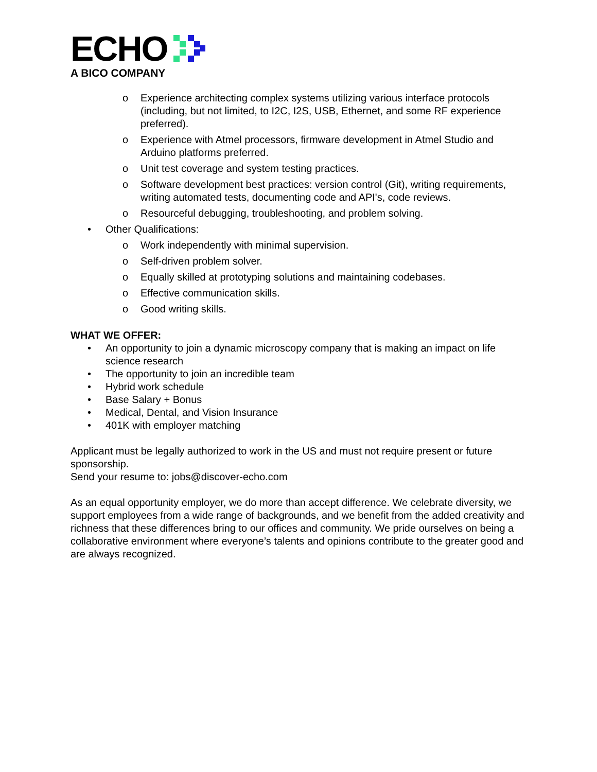ECHO
A BICO COMPANY
o Experience architecting complex systems utilizing various interface protocols (including, but not limited, to I2C, I2S, USB, Ethernet, and some RF experience preferred).
o Experience with Atmel processors, firmware development in Atmel Studio and Arduino platforms preferred.
o Unit test coverage and system testing practices.
o Software development best practices: version control (Git), writing requirements, writing automated tests, documenting code and API's, code reviews.
o Resourceful debugging, troubleshooting, and problem solving.
• Other Qualifications:
o Work independently with minimal supervision.
o Self-driven problem solver.
o Equally skilled at prototyping solutions and maintaining codebases.
o Effective communication skills.
o Good writing skills.
WHAT WE OFFER:
• An opportunity to join a dynamic microscopy company that is making an impact on life science research
• The opportunity to join an incredible team
• Hybrid work schedule
• Base Salary + Bonus
• Medical, Dental, and Vision Insurance
• 401K with employer matching
Applicant must be legally authorized to work in the US and must not require present or future sponsorship.
Send your resume to: jobs@discover-echo.com
As an equal opportunity employer, we do more than accept difference. We celebrate diversity, we support employees from a wide range of backgrounds, and we benefit from the added creativity and richness that these differences bring to our offices and community. We pride ourselves on being a collaborative environment where everyone’s talents and opinions contribute to the greater good and are always recognized.